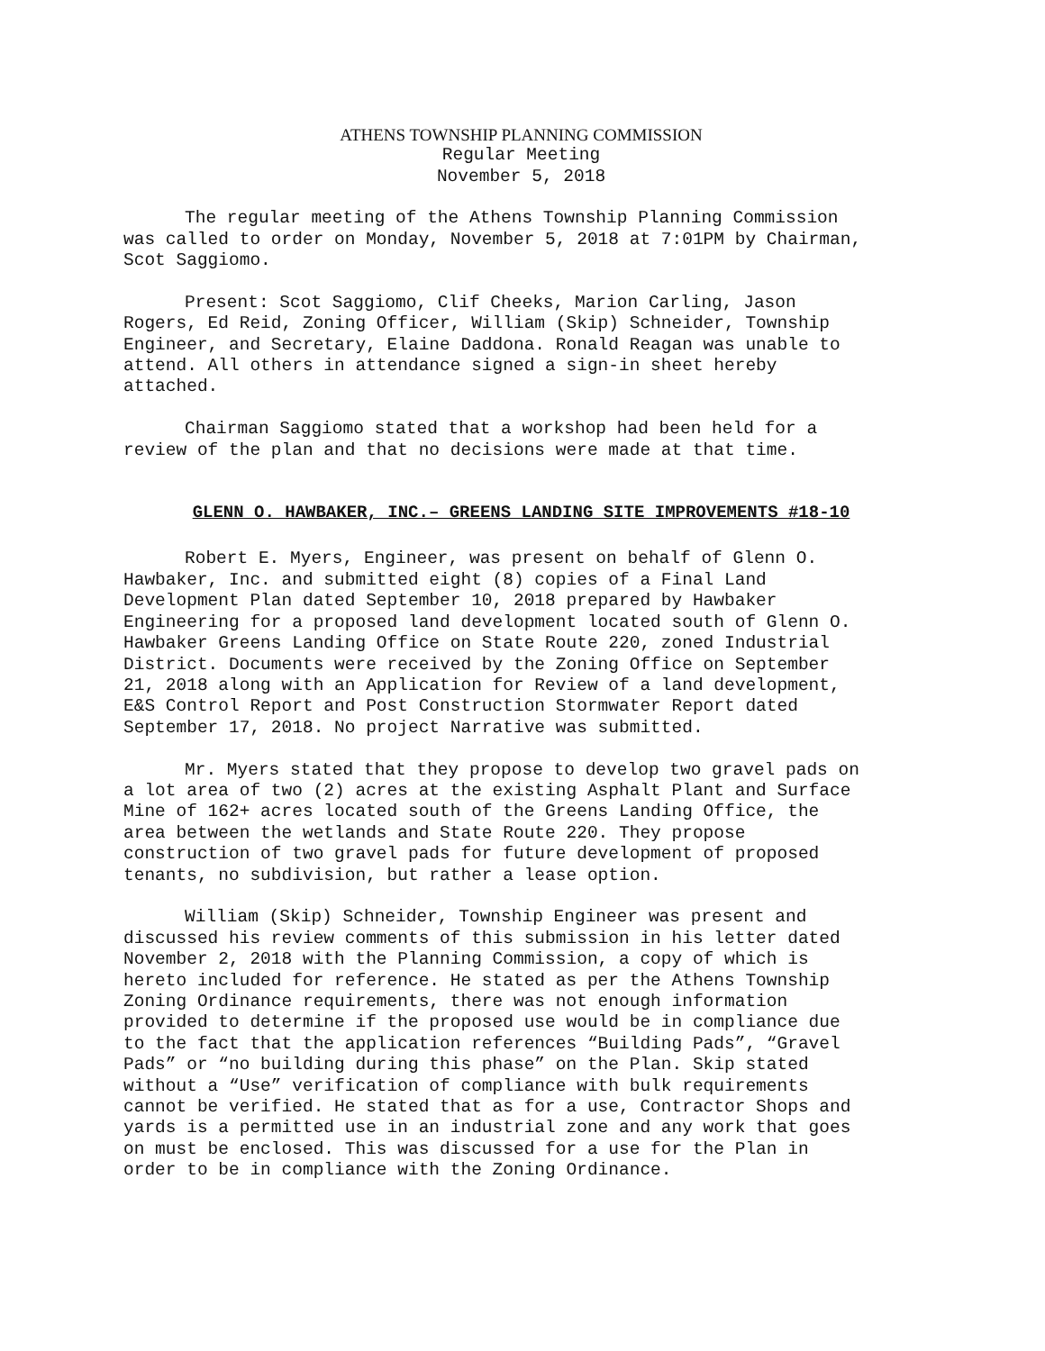ATHENS TOWNSHIP PLANNING COMMISSION
Regular Meeting
November 5, 2018
The regular meeting of the Athens Township Planning Commission was called to order on Monday, November 5, 2018 at 7:01PM by Chairman, Scot Saggiomo.
Present: Scot Saggiomo, Clif Cheeks, Marion Carling, Jason Rogers, Ed Reid, Zoning Officer, William (Skip) Schneider, Township Engineer, and Secretary, Elaine Daddona. Ronald Reagan was unable to attend. All others in attendance signed a sign-in sheet hereby attached.
Chairman Saggiomo stated that a workshop had been held for a review of the plan and that no decisions were made at that time.
GLENN O. HAWBAKER, INC.– GREENS LANDING SITE IMPROVEMENTS #18-10
Robert E. Myers, Engineer, was present on behalf of Glenn O. Hawbaker, Inc. and submitted eight (8) copies of a Final Land Development Plan dated September 10, 2018 prepared by Hawbaker Engineering for a proposed land development located south of Glenn O. Hawbaker Greens Landing Office on State Route 220, zoned Industrial District. Documents were received by the Zoning Office on September 21, 2018 along with an Application for Review of a land development, E&S Control Report and Post Construction Stormwater Report dated September 17, 2018. No project Narrative was submitted.
Mr. Myers stated that they propose to develop two gravel pads on a lot area of two (2) acres at the existing Asphalt Plant and Surface Mine of 162+ acres located south of the Greens Landing Office, the area between the wetlands and State Route 220. They propose construction of two gravel pads for future development of proposed tenants, no subdivision, but rather a lease option.
William (Skip) Schneider, Township Engineer was present and discussed his review comments of this submission in his letter dated November 2, 2018 with the Planning Commission, a copy of which is hereto included for reference. He stated as per the Athens Township Zoning Ordinance requirements, there was not enough information provided to determine if the proposed use would be in compliance due to the fact that the application references “Building Pads”, “Gravel Pads” or “no building during this phase” on the Plan. Skip stated without a “Use” verification of compliance with bulk requirements cannot be verified. He stated that as for a use, Contractor Shops and yards is a permitted use in an industrial zone and any work that goes on must be enclosed. This was discussed for a use for the Plan in order to be in compliance with the Zoning Ordinance.